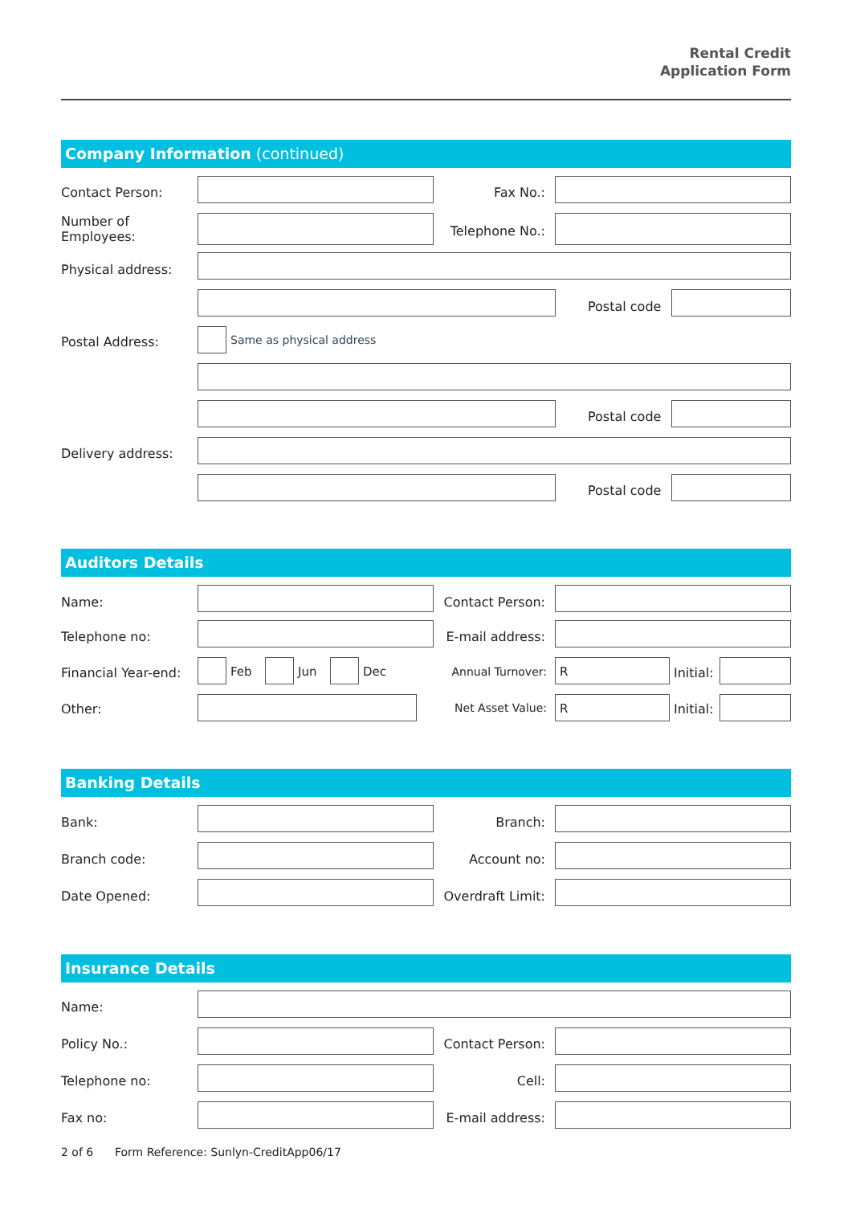Rental Credit
Application Form
Company Information (continued)
Contact Person: Fax No.:
Number of
Employees:
Telephone No.:
Physical address:
Postal code
Postal Address: Same as physical address
Postal code
Delivery address:
Postal code
Auditors Details
Name:
Contact Person:
Telephone no:
E-mail address:
Financial Year-end: Feb Jun Dec Annual Turnover:
R
Initial:
Other: Net Asset Value: R
Initial:
Banking Details
Bank: Branch:
Branch code: Account no:
Date Opened:
Overdraft Limit:
Insurance Details
Name:
Policy No.:
Contact Person:
Telephone no: Cell:
Fax no:
E-mail address:
2 of 6 Form Reference: Sunlyn-CreditApp06/17